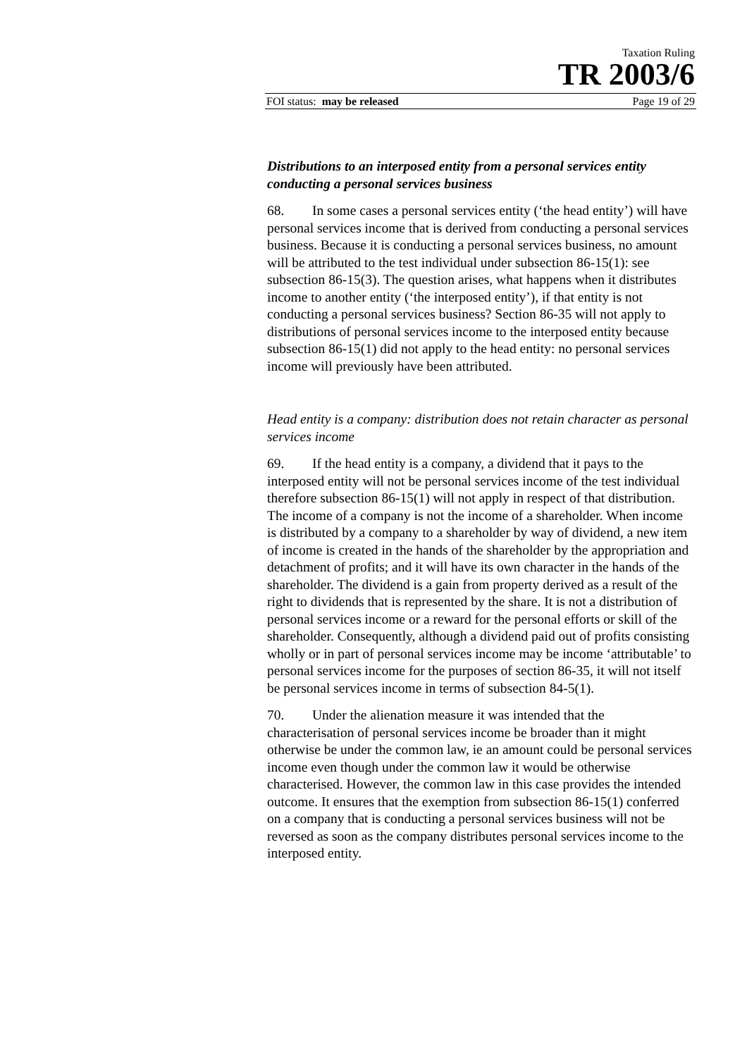Taxation Ruling
TR 2003/6
FOI status: may be released Page 19 of 29
Distributions to an interposed entity from a personal services entity conducting a personal services business
68. In some cases a personal services entity (‘the head entity’) will have personal services income that is derived from conducting a personal services business. Because it is conducting a personal services business, no amount will be attributed to the test individual under subsection 86-15(1): see subsection 86-15(3). The question arises, what happens when it distributes income to another entity (‘the interposed entity’), if that entity is not conducting a personal services business? Section 86-35 will not apply to distributions of personal services income to the interposed entity because subsection 86-15(1) did not apply to the head entity: no personal services income will previously have been attributed.
Head entity is a company: distribution does not retain character as personal services income
69. If the head entity is a company, a dividend that it pays to the interposed entity will not be personal services income of the test individual therefore subsection 86-15(1) will not apply in respect of that distribution. The income of a company is not the income of a shareholder. When income is distributed by a company to a shareholder by way of dividend, a new item of income is created in the hands of the shareholder by the appropriation and detachment of profits; and it will have its own character in the hands of the shareholder. The dividend is a gain from property derived as a result of the right to dividends that is represented by the share. It is not a distribution of personal services income or a reward for the personal efforts or skill of the shareholder. Consequently, although a dividend paid out of profits consisting wholly or in part of personal services income may be income ‘attributable’ to personal services income for the purposes of section 86-35, it will not itself be personal services income in terms of subsection 84-5(1).
70. Under the alienation measure it was intended that the characterisation of personal services income be broader than it might otherwise be under the common law, ie an amount could be personal services income even though under the common law it would be otherwise characterised. However, the common law in this case provides the intended outcome. It ensures that the exemption from subsection 86-15(1) conferred on a company that is conducting a personal services business will not be reversed as soon as the company distributes personal services income to the interposed entity.